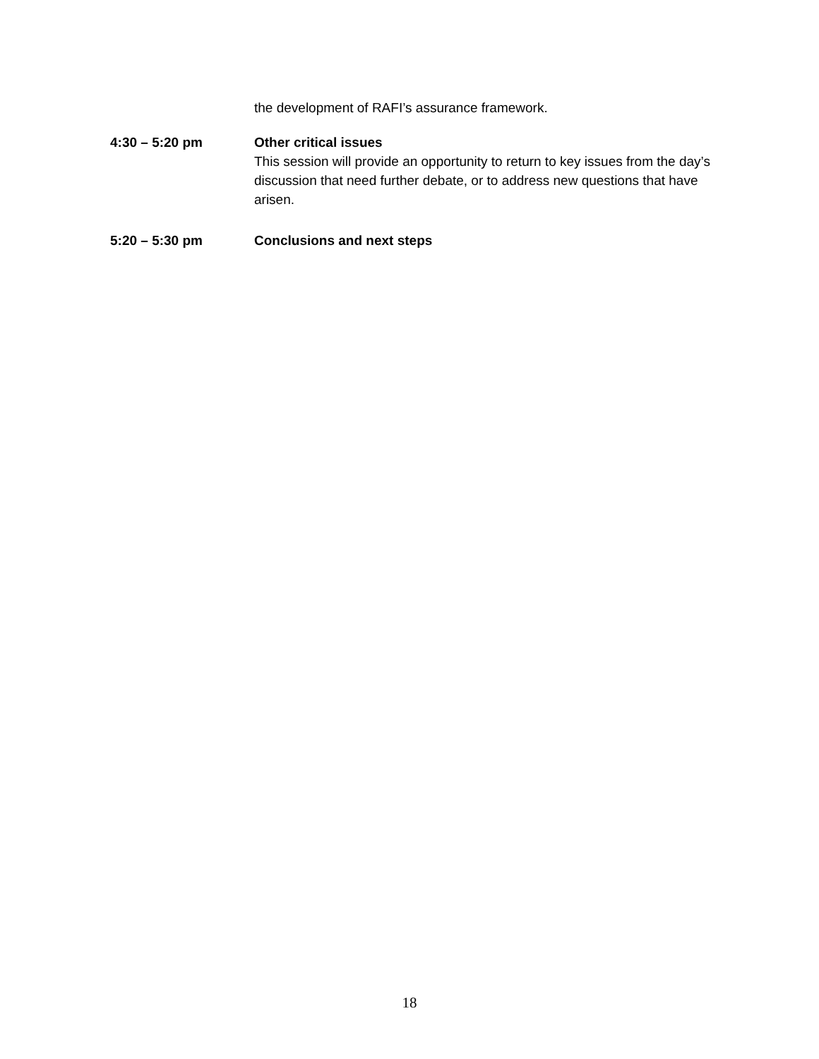the development of RAFI’s assurance framework.
4:30 – 5:20 pm Other critical issues
This session will provide an opportunity to return to key issues from the day’s discussion that need further debate, or to address new questions that have arisen.
5:20 – 5:30 pm Conclusions and next steps
18